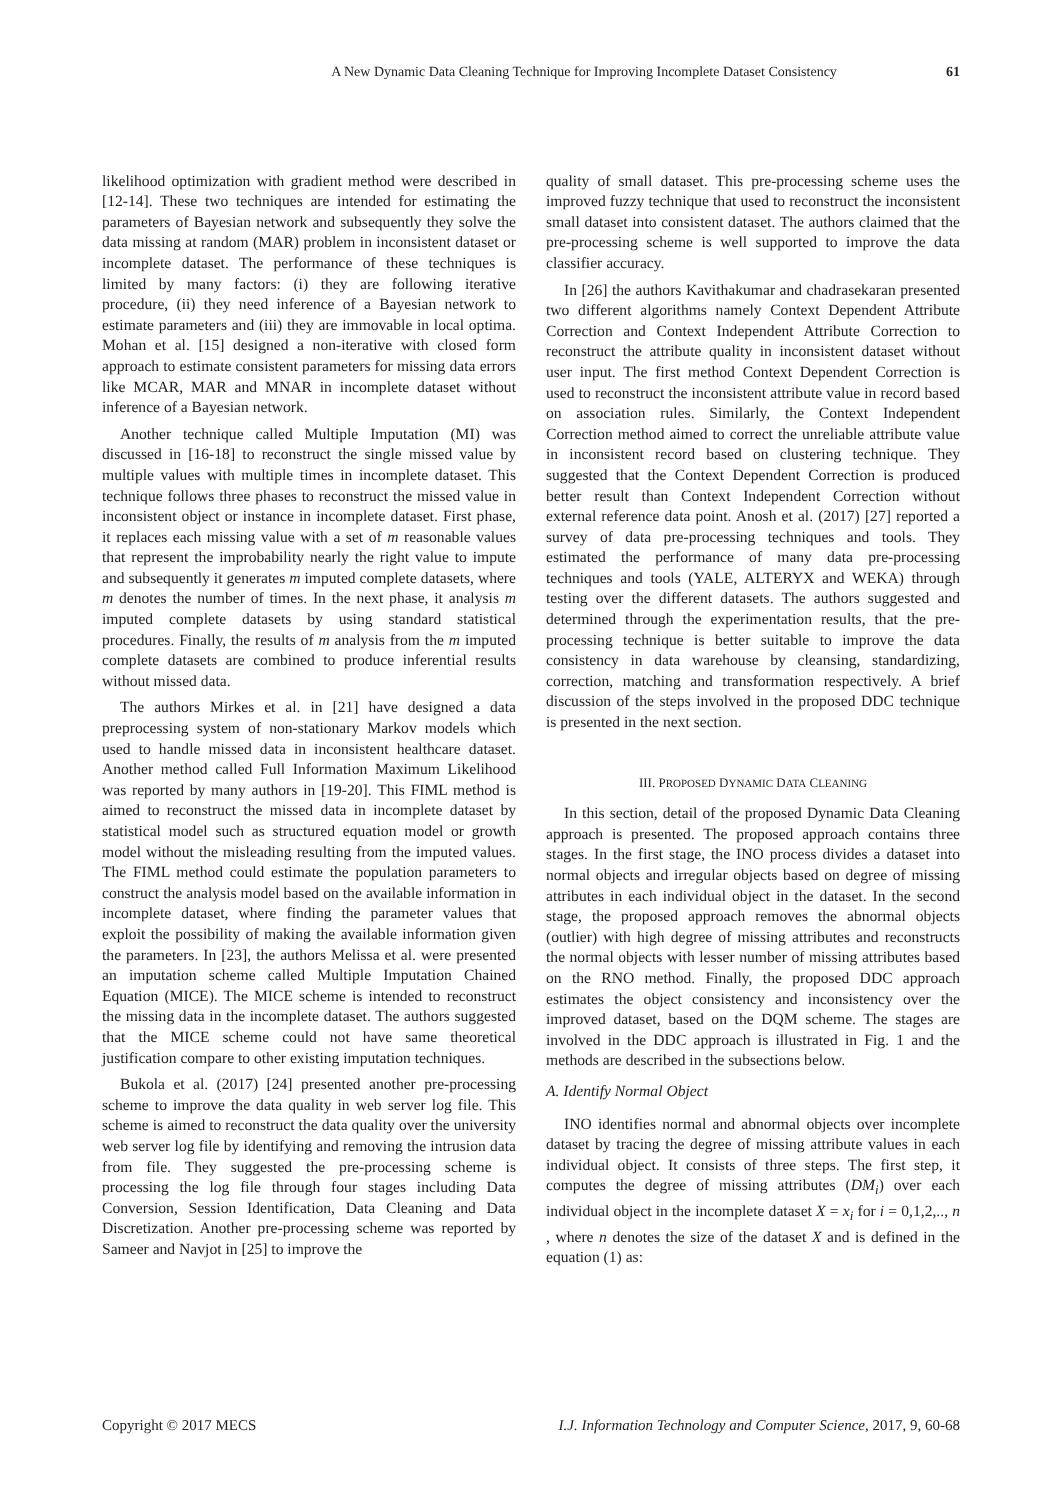A New Dynamic Data Cleaning Technique for Improving Incomplete Dataset Consistency 61
likelihood optimization with gradient method were described in [12-14]. These two techniques are intended for estimating the parameters of Bayesian network and subsequently they solve the data missing at random (MAR) problem in inconsistent dataset or incomplete dataset. The performance of these techniques is limited by many factors: (i) they are following iterative procedure, (ii) they need inference of a Bayesian network to estimate parameters and (iii) they are immovable in local optima. Mohan et al. [15] designed a non-iterative with closed form approach to estimate consistent parameters for missing data errors like MCAR, MAR and MNAR in incomplete dataset without inference of a Bayesian network.
Another technique called Multiple Imputation (MI) was discussed in [16-18] to reconstruct the single missed value by multiple values with multiple times in incomplete dataset. This technique follows three phases to reconstruct the missed value in inconsistent object or instance in incomplete dataset. First phase, it replaces each missing value with a set of m reasonable values that represent the improbability nearly the right value to impute and subsequently it generates m imputed complete datasets, where m denotes the number of times. In the next phase, it analysis m imputed complete datasets by using standard statistical procedures. Finally, the results of m analysis from the m imputed complete datasets are combined to produce inferential results without missed data.
The authors Mirkes et al. in [21] have designed a data preprocessing system of non-stationary Markov models which used to handle missed data in inconsistent healthcare dataset. Another method called Full Information Maximum Likelihood was reported by many authors in [19-20]. This FIML method is aimed to reconstruct the missed data in incomplete dataset by statistical model such as structured equation model or growth model without the misleading resulting from the imputed values. The FIML method could estimate the population parameters to construct the analysis model based on the available information in incomplete dataset, where finding the parameter values that exploit the possibility of making the available information given the parameters. In [23], the authors Melissa et al. were presented an imputation scheme called Multiple Imputation Chained Equation (MICE). The MICE scheme is intended to reconstruct the missing data in the incomplete dataset. The authors suggested that the MICE scheme could not have same theoretical justification compare to other existing imputation techniques.
Bukola et al. (2017) [24] presented another pre-processing scheme to improve the data quality in web server log file. This scheme is aimed to reconstruct the data quality over the university web server log file by identifying and removing the intrusion data from file. They suggested the pre-processing scheme is processing the log file through four stages including Data Conversion, Session Identification, Data Cleaning and Data Discretization. Another pre-processing scheme was reported by Sameer and Navjot in [25] to improve the
quality of small dataset. This pre-processing scheme uses the improved fuzzy technique that used to reconstruct the inconsistent small dataset into consistent dataset. The authors claimed that the pre-processing scheme is well supported to improve the data classifier accuracy.
In [26] the authors Kavithakumar and chadrasekaran presented two different algorithms namely Context Dependent Attribute Correction and Context Independent Attribute Correction to reconstruct the attribute quality in inconsistent dataset without user input. The first method Context Dependent Correction is used to reconstruct the inconsistent attribute value in record based on association rules. Similarly, the Context Independent Correction method aimed to correct the unreliable attribute value in inconsistent record based on clustering technique. They suggested that the Context Dependent Correction is produced better result than Context Independent Correction without external reference data point. Anosh et al. (2017) [27] reported a survey of data pre-processing techniques and tools. They estimated the performance of many data pre-processing techniques and tools (YALE, ALTERYX and WEKA) through testing over the different datasets. The authors suggested and determined through the experimentation results, that the pre-processing technique is better suitable to improve the data consistency in data warehouse by cleansing, standardizing, correction, matching and transformation respectively. A brief discussion of the steps involved in the proposed DDC technique is presented in the next section.
III. PROPOSED DYNAMIC DATA CLEANING
In this section, detail of the proposed Dynamic Data Cleaning approach is presented. The proposed approach contains three stages. In the first stage, the INO process divides a dataset into normal objects and irregular objects based on degree of missing attributes in each individual object in the dataset. In the second stage, the proposed approach removes the abnormal objects (outlier) with high degree of missing attributes and reconstructs the normal objects with lesser number of missing attributes based on the RNO method. Finally, the proposed DDC approach estimates the object consistency and inconsistency over the improved dataset, based on the DQM scheme. The stages are involved in the DDC approach is illustrated in Fig. 1 and the methods are described in the subsections below.
A. Identify Normal Object
INO identifies normal and abnormal objects over incomplete dataset by tracing the degree of missing attribute values in each individual object. It consists of three steps. The first step, it computes the degree of missing attributes (DM<sub>i</sub>) over each individual object in the incomplete dataset X = x<sub>i</sub> for i = 0,1,2,.., n , where n denotes the size of the dataset X and is defined in the equation (1) as:
Copyright © 2017 MECS I.J. Information Technology and Computer Science, 2017, 9, 60-68